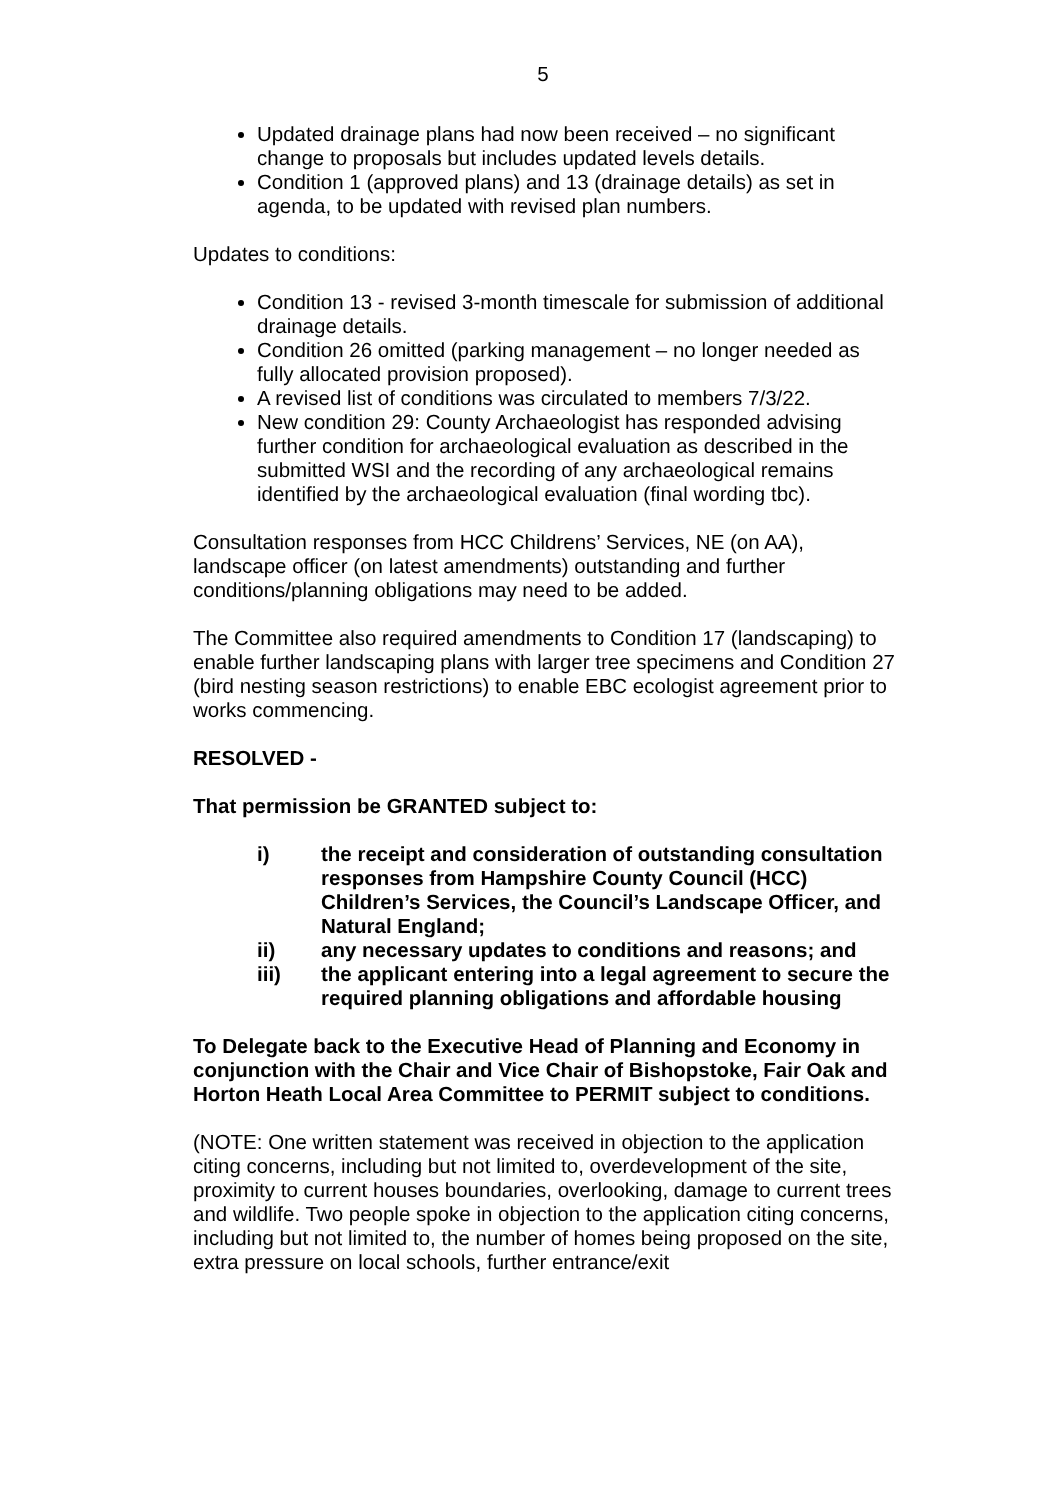5
Updated drainage plans had now been received – no significant change to proposals but includes updated levels details.
Condition 1 (approved plans) and 13 (drainage details) as set in agenda, to be updated with revised plan numbers.
Updates to conditions:
Condition 13 - revised 3-month timescale for submission of additional drainage details.
Condition 26 omitted (parking management – no longer needed as fully allocated provision proposed).
A revised list of conditions was circulated to members 7/3/22.
New condition 29: County Archaeologist has responded advising further condition for archaeological evaluation as described in the submitted WSI and the recording of any archaeological remains identified by the archaeological evaluation (final wording tbc).
Consultation responses from HCC Childrens’ Services, NE (on AA), landscape officer (on latest amendments) outstanding and further conditions/planning obligations may need to be added.
The Committee also required amendments to Condition 17 (landscaping) to enable further landscaping plans with larger tree specimens and Condition 27 (bird nesting season restrictions) to enable EBC ecologist agreement prior to works commencing.
RESOLVED -
That permission be GRANTED subject to:
i) the receipt and consideration of outstanding consultation responses from Hampshire County Council (HCC) Children’s Services, the Council’s Landscape Officer, and Natural England;
ii) any necessary updates to conditions and reasons; and
iii) the applicant entering into a legal agreement to secure the required planning obligations and affordable housing
To Delegate back to the Executive Head of Planning and Economy in conjunction with the Chair and Vice Chair of Bishopstoke, Fair Oak and Horton Heath Local Area Committee to PERMIT subject to conditions.
(NOTE: One written statement was received in objection to the application citing concerns, including but not limited to, overdevelopment of the site, proximity to current houses boundaries, overlooking, damage to current trees and wildlife. Two people spoke in objection to the application citing concerns, including but not limited to, the number of homes being proposed on the site, extra pressure on local schools, further entrance/exit